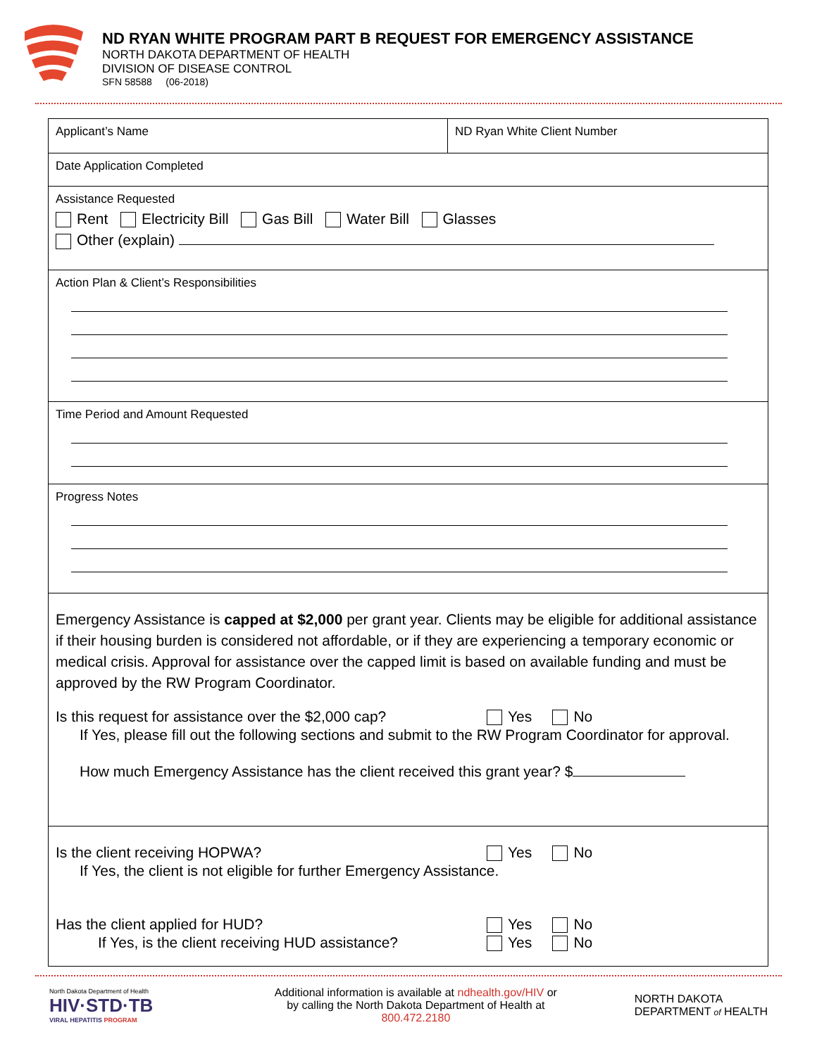ND RYAN WHITE PROGRAM PART B REQUEST FOR EMERGENCY ASSISTANCE
NORTH DAKOTA DEPARTMENT OF HEALTH
DIVISION OF DISEASE CONTROL
SFN 58588 (06-2018)
Applicant’s Name ND Ryan White Client Number
Date Application Completed
Assistance Requested
Rent Electricity Bill Gas Bill Water Bill Glasses
Other (explain)
Action Plan & Client’s Responsibilities
Time Period and Amount Requested
Progress Notes
Emergency Assistance is capped at $2,000 per grant year. Clients may be eligible for additional assistance if their housing burden is considered not affordable, or if they are experiencing a temporary economic or medical crisis. Approval for assistance over the capped limit is based on available funding and must be approved by the RW Program Coordinator.
Is this request for assistance over the $2,000 cap? Yes No
If Yes, please fill out the following sections and submit to the RW Program Coordinator for approval.
How much Emergency Assistance has the client received this grant year? $
Is the client receiving HOPWA? Yes No
If Yes, the client is not eligible for further Emergency Assistance.
Has the client applied for HUD? Yes No
If Yes, is the client receiving HUD assistance? Yes No
North Dakota Department of Health
HIV·STD·TB
VIRAL HEPATITIS PROGRAM
Additional information is available at ndhealth.gov/HIV or
by calling the North Dakota Department of Health at
800.472.2180
NORTH DAKOTA
DEPARTMENT of HEALTH